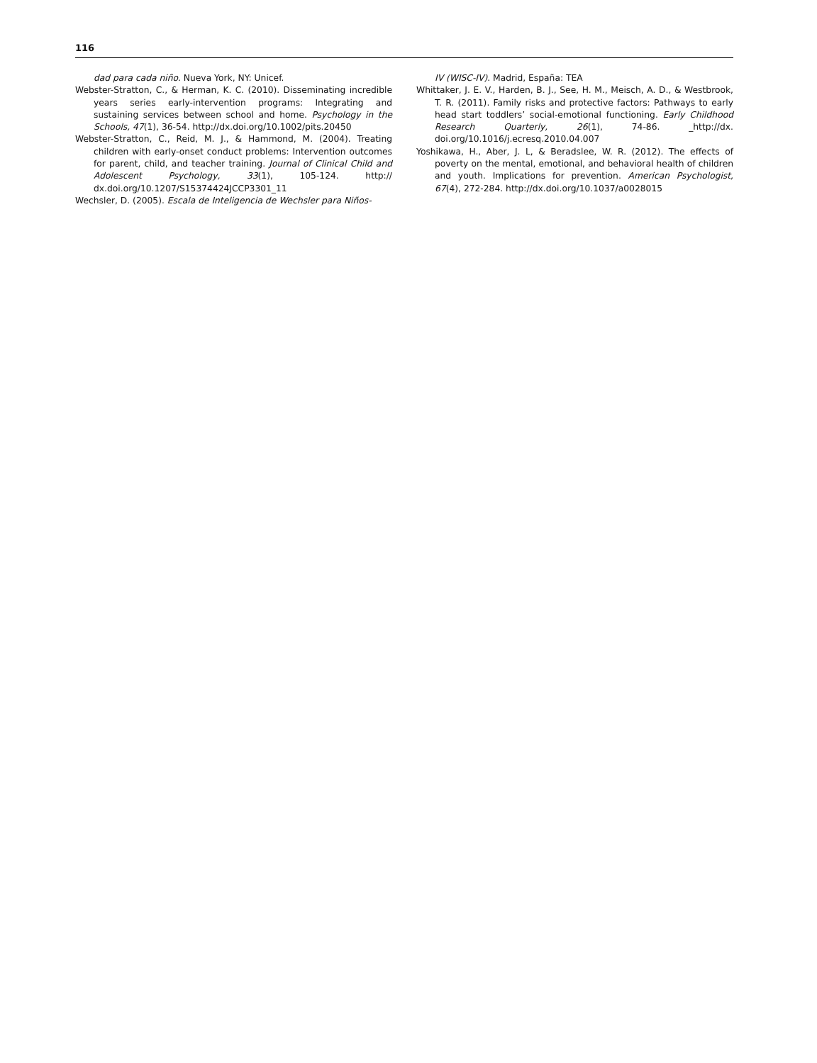116
dad para cada niño. Nueva York, NY: Unicef.
Webster-Stratton, C., & Herman, K. C. (2010). Disseminating incredible years series early-intervention programs: Integrating and sustaining services between school and home. Psychology in the Schools, 47(1), 36-54. http://dx.doi.org/10.1002/pits.20450
Webster-Stratton, C., Reid, M. J., & Hammond, M. (2004). Treating children with early-onset conduct problems: Intervention outcomes for parent, child, and teacher training. Journal of Clinical Child and Adolescent Psychology, 33(1), 105-124. http:// dx.doi.org/10.1207/S15374424JCCP3301_11
Wechsler, D. (2005). Escala de Inteligencia de Wechsler para Niños-
IV (WISC-IV). Madrid, España: TEA
Whittaker, J. E. V., Harden, B. J., See, H. M., Meisch, A. D., & Westbrook, T. R. (2011). Family risks and protective factors: Pathways to early head start toddlers’ social-emotional functioning. Early Childhood Research Quarterly, 26(1), 74-86. _http://dx. doi.org/10.1016/j.ecresq.2010.04.007
Yoshikawa, H., Aber, J. L, & Beradslee, W. R. (2012). The effects of poverty on the mental, emotional, and behavioral health of children and youth. Implications for prevention. American Psychologist, 67(4), 272-284. http://dx.doi.org/10.1037/a0028015